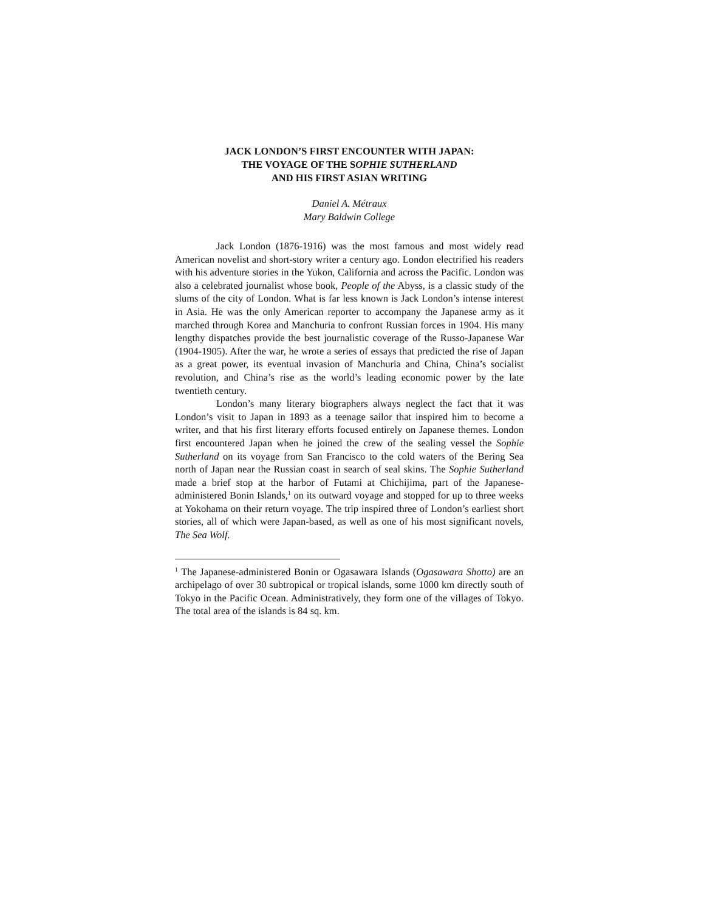JACK LONDON’S FIRST ENCOUNTER WITH JAPAN:
THE VOYAGE OF THE SOPHIE SUTHERLAND
AND HIS FIRST ASIAN WRITING
Daniel A. Métraux
Mary Baldwin College
Jack London (1876-1916) was the most famous and most widely read American novelist and short-story writer a century ago. London electrified his readers with his adventure stories in the Yukon, California and across the Pacific. London was also a celebrated journalist whose book, People of the Abyss, is a classic study of the slums of the city of London. What is far less known is Jack London’s intense interest in Asia. He was the only American reporter to accompany the Japanese army as it marched through Korea and Manchuria to confront Russian forces in 1904. His many lengthy dispatches provide the best journalistic coverage of the Russo-Japanese War (1904-1905). After the war, he wrote a series of essays that predicted the rise of Japan as a great power, its eventual invasion of Manchuria and China, China’s socialist revolution, and China’s rise as the world’s leading economic power by the late twentieth century.
London’s many literary biographers always neglect the fact that it was London’s visit to Japan in 1893 as a teenage sailor that inspired him to become a writer, and that his first literary efforts focused entirely on Japanese themes. London first encountered Japan when he joined the crew of the sealing vessel the Sophie Sutherland on its voyage from San Francisco to the cold waters of the Bering Sea north of Japan near the Russian coast in search of seal skins. The Sophie Sutherland made a brief stop at the harbor of Futami at Chichijima, part of the Japanese-administered Bonin Islands,<sup>1</sup> on its outward voyage and stopped for up to three weeks at Yokohama on their return voyage. The trip inspired three of London’s earliest short stories, all of which were Japan-based, as well as one of his most significant novels, The Sea Wolf.
<sup>1</sup> The Japanese-administered Bonin or Ogasawara Islands (Ogasawara Shotto) are an archipelago of over 30 subtropical or tropical islands, some 1000 km directly south of Tokyo in the Pacific Ocean. Administratively, they form one of the villages of Tokyo. The total area of the islands is 84 sq. km.